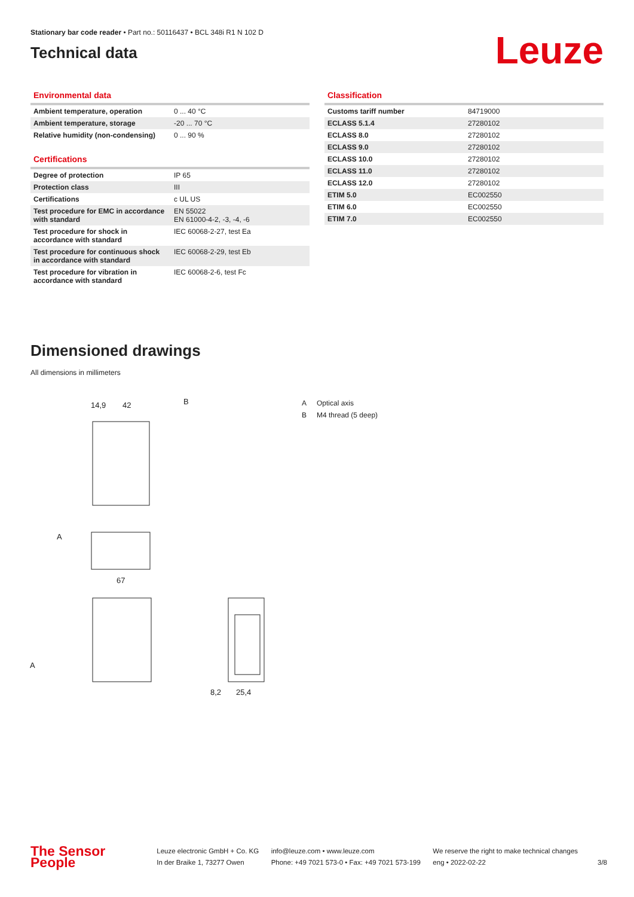Stationary bar code reader • Part no.: 50116437 • BCL 348i R1 N 102 D
Technical data
Leuze
Environmental data
| Ambient temperature, operation | 0 ... 40 °C |
| Ambient temperature, storage | -20 ... 70 °C |
| Relative humidity (non-condensing) | 0 ... 90 % |
Certifications
| Degree of protection | IP 65 |
| Protection class | III |
| Certifications | c UL US |
| Test procedure for EMC in accordance with standard | EN 55022 EN 61000-4-2, -3, -4, -6 |
| Test procedure for shock in accordance with standard | IEC 60068-2-27, test Ea |
| Test procedure for continuous shock in accordance with standard | IEC 60068-2-29, test Eb |
| Test procedure for vibration in accordance with standard | IEC 60068-2-6, test Fc |
Classification
| Customs tariff number | 84719000 |
| ECLASS 5.1.4 | 27280102 |
| ECLASS 8.0 | 27280102 |
| ECLASS 9.0 | 27280102 |
| ECLASS 10.0 | 27280102 |
| ECLASS 11.0 | 27280102 |
| ECLASS 12.0 | 27280102 |
| ETIM 5.0 | EC002550 |
| ETIM 6.0 | EC002550 |
| ETIM 7.0 | EC002550 |
Dimensioned drawings
All dimensions in millimeters
14,9
42
B
67
A
A
8,2
25,4
A Optical axis
B M4 thread (5 deep)
The Sensor People
Leuze electronic GmbH + Co. KG
In der Braike 1, 73277 Owen
info@leuze.com • www.leuze.com
Phone: +49 7021 573-0 • Fax: +49 7021 573-199
We reserve the right to make technical changes
eng • 2022-02-22
3/8